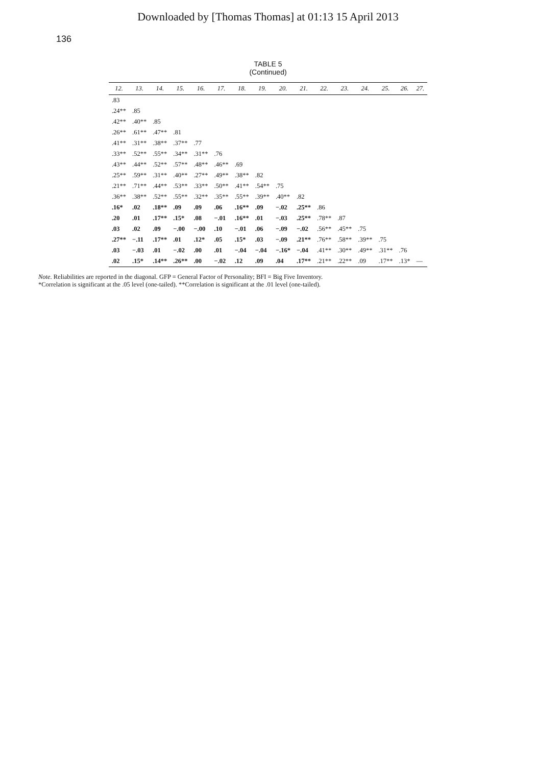Downloaded by [Thomas Thomas] at 01:13 15 April 2013
136
TABLE 5
(Continued)
| 12. | 13. | 14. | 15. | 16. | 17. | 18. | 19. | 20. | 21. | 22. | 23. | 24. | 25. | 26. | 27. |
| --- | --- | --- | --- | --- | --- | --- | --- | --- | --- | --- | --- | --- | --- | --- | --- |
| .83 | | | | | | | | | | | | | | | |
| .24** | .85 | | | | | | | | | | | | | | |
| .42** | .40** | .85 | | | | | | | | | | | | | |
| .26** | .61** | .47** | .81 | | | | | | | | | | | | |
| .41** | .31** | .38** | .37** | .77 | | | | | | | | | | | |
| .33** | .52** | .55** | .34** | .31** | .76 | | | | | | | | | | |
| .43** | .44** | .52** | .57** | .48** | .46** | .69 | | | | | | | | | |
| .25** | .59** | .31** | .40** | .27** | .49** | .38** | .82 | | | | | | | | |
| .21** | .71** | .44** | .53** | .33** | .50** | .41** | .54** | .75 | | | | | | | |
| .36** | .38** | .52** | .55** | .32** | .35** | .55** | .39** | .40** | .82 | | | | | | |
| .16* | .02 | .18** | .09 | .09 | .06 | .16** | .09 | −.02 | .25** | .86 | | | | | |
| .20 | .01 | .17** | .15* | .08 | −.01 | .16** | .01 | −.03 | .25** | .78** | .87 | | | | |
| .03 | .02 | .09 | −.00 | −.00 | .10 | −.01 | .06 | −.09 | −.02 | .56** | .45** | .75 | | | |
| .27** | −.11 | .17** | .01 | .12* | .05 | .15* | .03 | −.09 | .21** | .76** | .58** | .39** | .75 | | |
| .03 | −.03 | .01 | −.02 | .00 | .01 | −.04 | −.04 | −.16* | −.04 | .41** | .30** | .49** | .31** | .76 | |
| .02 | .15* | .14** | .26** | .00 | −.02 | .12 | .09 | .04 | .17** | .21** | .22** | .09 | .17** | .13* | — |
Note. Reliabilities are reported in the diagonal. GFP = General Factor of Personality; BFI = Big Five Inventory.
*Correlation is significant at the .05 level (one-tailed). **Correlation is significant at the .01 level (one-tailed).